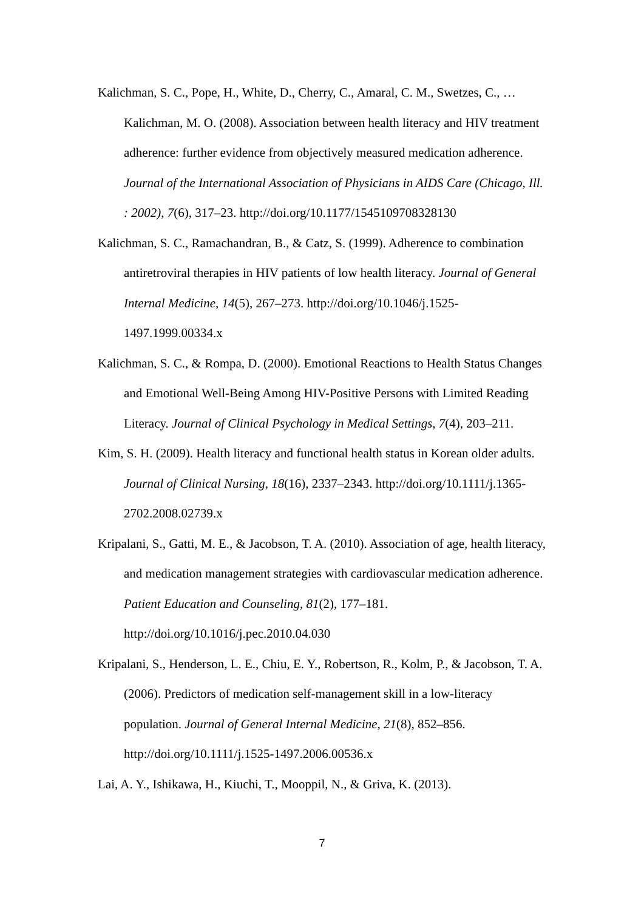Kalichman, S. C., Pope, H., White, D., Cherry, C., Amaral, C. M., Swetzes, C., … Kalichman, M. O. (2008). Association between health literacy and HIV treatment adherence: further evidence from objectively measured medication adherence. Journal of the International Association of Physicians in AIDS Care (Chicago, Ill. : 2002), 7(6), 317–23. http://doi.org/10.1177/1545109708328130
Kalichman, S. C., Ramachandran, B., & Catz, S. (1999). Adherence to combination antiretroviral therapies in HIV patients of low health literacy. Journal of General Internal Medicine, 14(5), 267–273. http://doi.org/10.1046/j.1525-1497.1999.00334.x
Kalichman, S. C., & Rompa, D. (2000). Emotional Reactions to Health Status Changes and Emotional Well-Being Among HIV-Positive Persons with Limited Reading Literacy. Journal of Clinical Psychology in Medical Settings, 7(4), 203–211.
Kim, S. H. (2009). Health literacy and functional health status in Korean older adults. Journal of Clinical Nursing, 18(16), 2337–2343. http://doi.org/10.1111/j.1365-2702.2008.02739.x
Kripalani, S., Gatti, M. E., & Jacobson, T. A. (2010). Association of age, health literacy, and medication management strategies with cardiovascular medication adherence. Patient Education and Counseling, 81(2), 177–181. http://doi.org/10.1016/j.pec.2010.04.030
Kripalani, S., Henderson, L. E., Chiu, E. Y., Robertson, R., Kolm, P., & Jacobson, T. A. (2006). Predictors of medication self-management skill in a low-literacy population. Journal of General Internal Medicine, 21(8), 852–856. http://doi.org/10.1111/j.1525-1497.2006.00536.x
Lai, A. Y., Ishikawa, H., Kiuchi, T., Mooppil, N., & Griva, K. (2013).
7